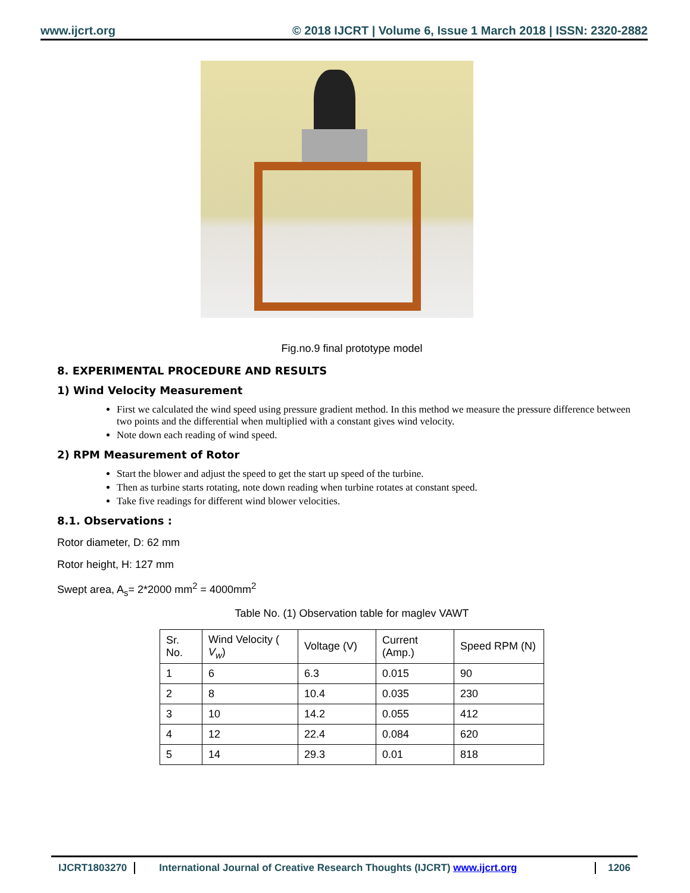www.ijcrt.org © 2018 IJCRT | Volume 6, Issue 1 March 2018 | ISSN: 2320-2882
Fig.no.9 final prototype model
8. EXPERIMENTAL PROCEDURE AND RESULTS
1) Wind Velocity Measurement
First we calculated the wind speed using pressure gradient method. In this method we measure the pressure difference between two points and the differential when multiplied with a constant gives wind velocity.
Note down each reading of wind speed.
2) RPM Measurement of Rotor
Start the blower and adjust the speed to get the start up speed of the turbine.
Then as turbine starts rotating, note down reading when turbine rotates at constant speed.
Take five readings for different wind blower velocities.
8.1. Observations :
Rotor diameter, D: 62 mm
Rotor height, H: 127 mm
Swept area, A<sub>s</sub>= 2*2000 mm<sup>2</sup> = 4000mm<sup>2</sup>
Table No. (1) Observation table for maglev VAWT
| Sr. No. | Wind Velocity ( V<sub>w</sub> ) | Voltage (V) | Current (Amp.) | Speed RPM (N) |
| --- | --- | --- | --- | --- |
| 1 | 6 | 6.3 | 0.015 | 90 |
| 2 | 8 | 10.4 | 0.035 | 230 |
| 3 | 10 | 14.2 | 0.055 | 412 |
| 4 | 12 | 22.4 | 0.084 | 620 |
| 5 | 14 | 29.3 | 0.01 | 818 |
IJCRT1803270 International Journal of Creative Research Thoughts (IJCRT) www.ijcrt.org
1206